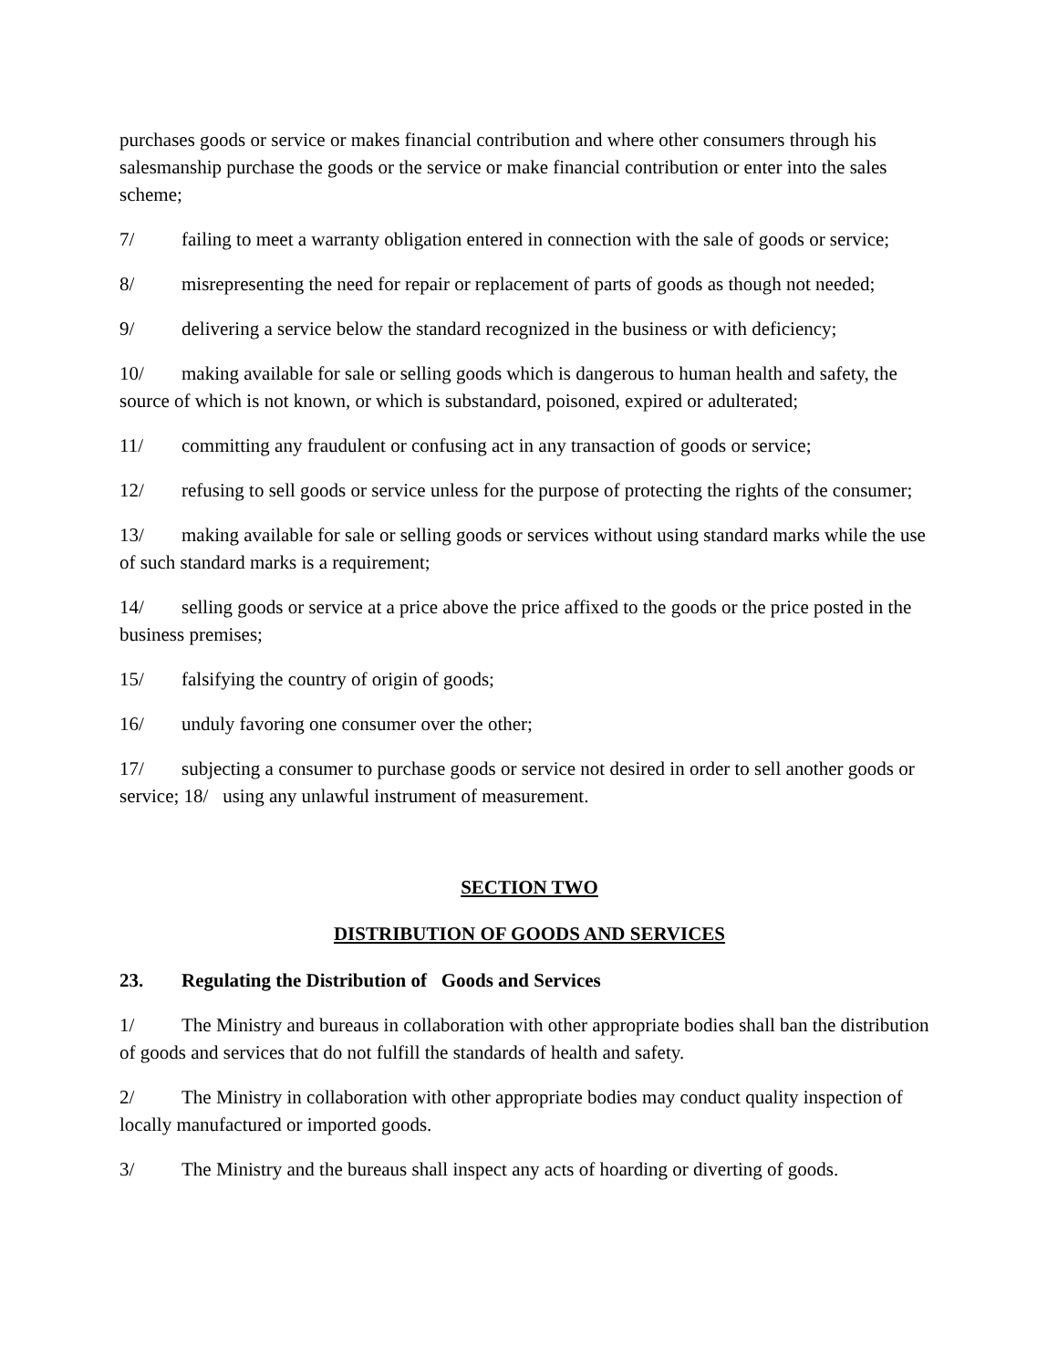purchases goods or service or makes financial contribution and where other consumers through his salesmanship purchase the goods or the service or make financial contribution or enter into the sales scheme;
7/ failing to meet a warranty obligation entered in connection with the sale of goods or service;
8/ misrepresenting the need for repair or replacement of parts of goods as though not needed;
9/ delivering a service below the standard recognized in the business or with deficiency;
10/ making available for sale or selling goods which is dangerous to human health and safety, the source of which is not known, or which is substandard, poisoned, expired or adulterated;
11/ committing any fraudulent or confusing act in any transaction of goods or service;
12/ refusing to sell goods or service unless for the purpose of protecting the rights of the consumer;
13/ making available for sale or selling goods or services without using standard marks while the use of such standard marks is a requirement;
14/ selling goods or service at a price above the price affixed to the goods or the price posted in the business premises;
15/ falsifying the country of origin of goods;
16/ unduly favoring one consumer over the other;
17/ subjecting a consumer to purchase goods or service not desired in order to sell another goods or service; 18/ using any unlawful instrument of measurement.
SECTION TWO
DISTRIBUTION OF GOODS AND SERVICES
23. Regulating the Distribution of Goods and Services
1/ The Ministry and bureaus in collaboration with other appropriate bodies shall ban the distribution of goods and services that do not fulfill the standards of health and safety.
2/ The Ministry in collaboration with other appropriate bodies may conduct quality inspection of locally manufactured or imported goods.
3/ The Ministry and the bureaus shall inspect any acts of hoarding or diverting of goods.